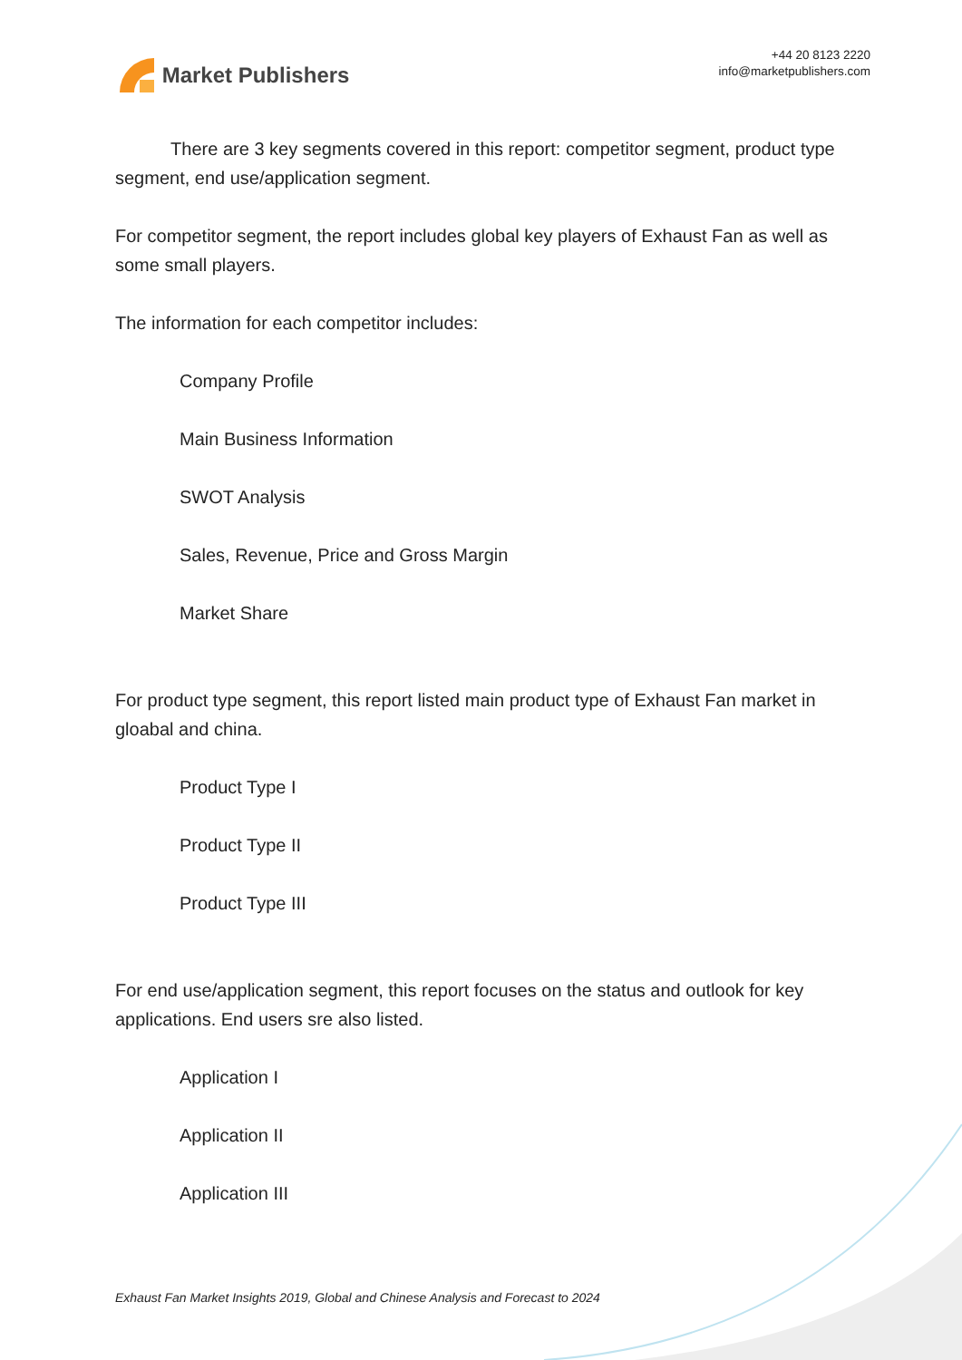Market Publishers
+44 20 8123 2220
info@marketpublishers.com
There are 3 key segments covered in this report: competitor segment, product type segment, end use/application segment.
For competitor segment, the report includes global key players of Exhaust Fan as well as some small players.
The information for each competitor includes:
Company Profile
Main Business Information
SWOT Analysis
Sales, Revenue, Price and Gross Margin
Market Share
For product type segment, this report listed main product type of Exhaust Fan market in gloabal and china.
Product Type I
Product Type II
Product Type III
For end use/application segment, this report focuses on the status and outlook for key applications. End users sre also listed.
Application I
Application II
Application III
Exhaust Fan Market Insights 2019, Global and Chinese Analysis and Forecast to 2024